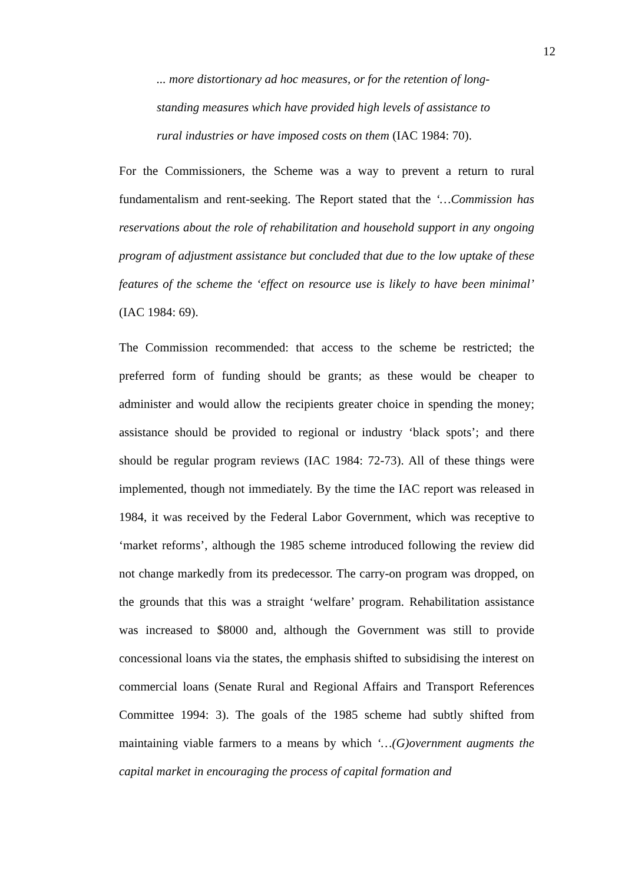12
... more distortionary ad hoc measures, or for the retention of long-standing measures which have provided high levels of assistance to rural industries or have imposed costs on them (IAC 1984: 70).
For the Commissioners, the Scheme was a way to prevent a return to rural fundamentalism and rent-seeking. The Report stated that the ‘…Commission has reservations about the role of rehabilitation and household support in any ongoing program of adjustment assistance but concluded that due to the low uptake of these features of the scheme the ‘effect on resource use is likely to have been minimal’ (IAC 1984: 69).
The Commission recommended: that access to the scheme be restricted; the preferred form of funding should be grants; as these would be cheaper to administer and would allow the recipients greater choice in spending the money; assistance should be provided to regional or industry ‘black spots’; and there should be regular program reviews (IAC 1984: 72-73). All of these things were implemented, though not immediately. By the time the IAC report was released in 1984, it was received by the Federal Labor Government, which was receptive to ‘market reforms’, although the 1985 scheme introduced following the review did not change markedly from its predecessor. The carry-on program was dropped, on the grounds that this was a straight ‘welfare’ program. Rehabilitation assistance was increased to $8000 and, although the Government was still to provide concessional loans via the states, the emphasis shifted to subsidising the interest on commercial loans (Senate Rural and Regional Affairs and Transport References Committee 1994: 3). The goals of the 1985 scheme had subtly shifted from maintaining viable farmers to a means by which ‘…(G)overnment augments the capital market in encouraging the process of capital formation and